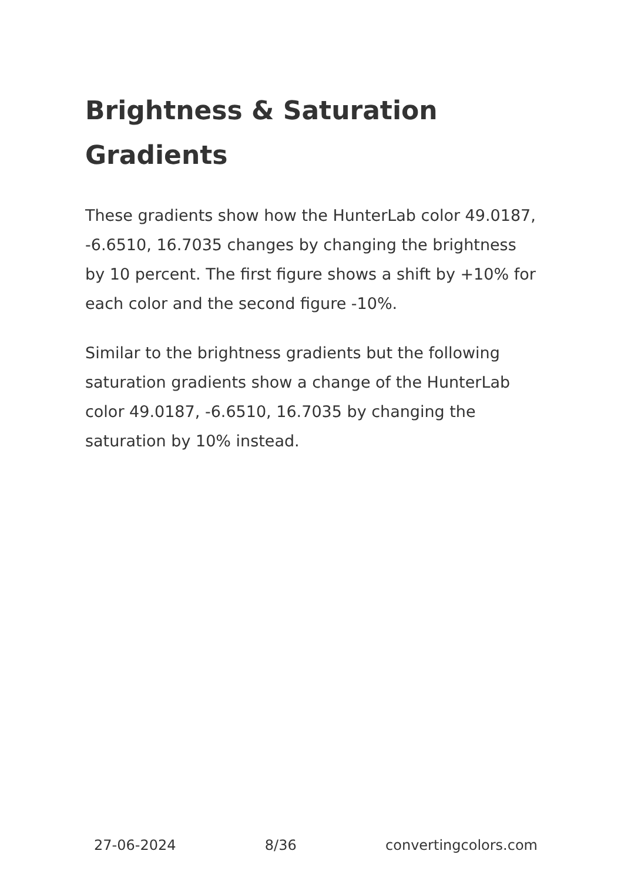Brightness & Saturation Gradients
These gradients show how the HunterLab color 49.0187, -6.6510, 16.7035 changes by changing the brightness by 10 percent. The first figure shows a shift by +10% for each color and the second figure -10%.
Similar to the brightness gradients but the following saturation gradients show a change of the HunterLab color 49.0187, -6.6510, 16.7035 by changing the saturation by 10% instead.
27-06-2024 8/36 convertingcolors.com